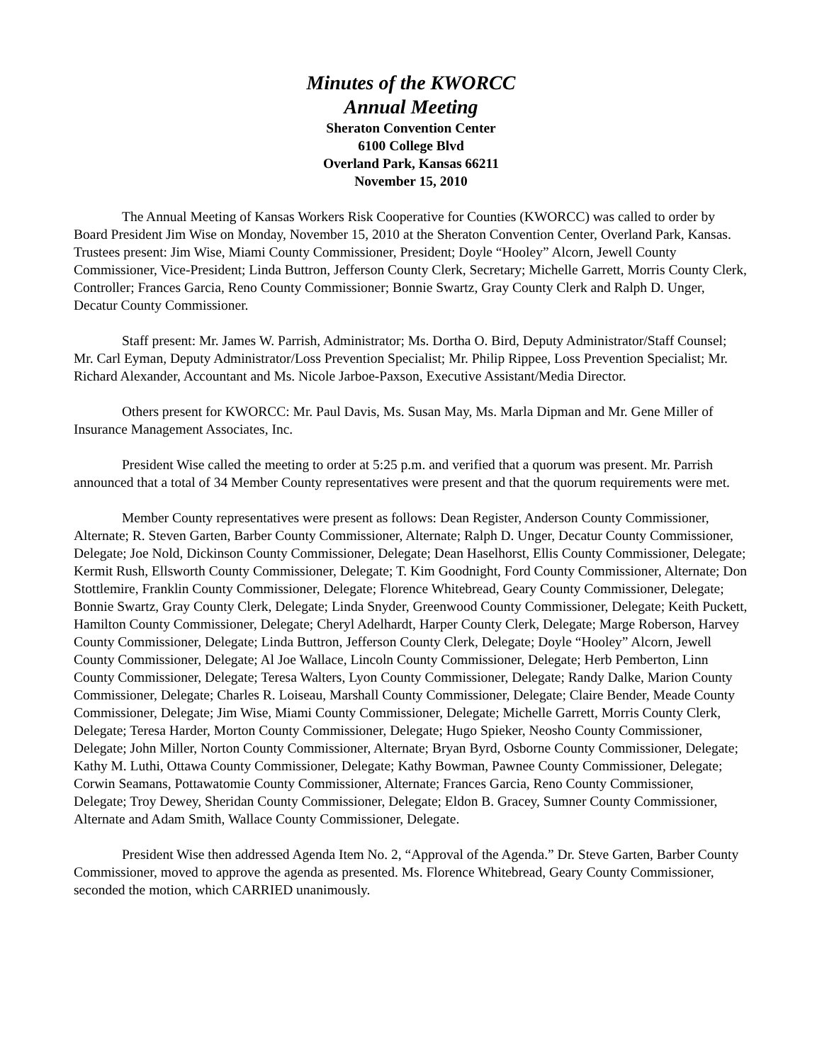Minutes of the KWORCC
Annual Meeting
Sheraton Convention Center
6100 College Blvd
Overland Park, Kansas 66211
November 15, 2010
The Annual Meeting of Kansas Workers Risk Cooperative for Counties (KWORCC) was called to order by Board President Jim Wise on Monday, November 15, 2010 at the Sheraton Convention Center, Overland Park, Kansas. Trustees present: Jim Wise, Miami County Commissioner, President; Doyle “Hooley” Alcorn, Jewell County Commissioner, Vice-President; Linda Buttron, Jefferson County Clerk, Secretary; Michelle Garrett, Morris County Clerk, Controller; Frances Garcia, Reno County Commissioner; Bonnie Swartz, Gray County Clerk and Ralph D. Unger, Decatur County Commissioner.
Staff present: Mr. James W. Parrish, Administrator; Ms. Dortha O. Bird, Deputy Administrator/Staff Counsel; Mr. Carl Eyman, Deputy Administrator/Loss Prevention Specialist; Mr. Philip Rippee, Loss Prevention Specialist; Mr. Richard Alexander, Accountant and Ms. Nicole Jarboe-Paxson, Executive Assistant/Media Director.
Others present for KWORCC: Mr. Paul Davis, Ms. Susan May, Ms. Marla Dipman and Mr. Gene Miller of Insurance Management Associates, Inc.
President Wise called the meeting to order at 5:25 p.m. and verified that a quorum was present. Mr. Parrish announced that a total of 34 Member County representatives were present and that the quorum requirements were met.
Member County representatives were present as follows: Dean Register, Anderson County Commissioner, Alternate; R. Steven Garten, Barber County Commissioner, Alternate; Ralph D. Unger, Decatur County Commissioner, Delegate; Joe Nold, Dickinson County Commissioner, Delegate; Dean Haselhorst, Ellis County Commissioner, Delegate; Kermit Rush, Ellsworth County Commissioner, Delegate; T. Kim Goodnight, Ford County Commissioner, Alternate; Don Stottlemire, Franklin County Commissioner, Delegate; Florence Whitebread, Geary County Commissioner, Delegate; Bonnie Swartz, Gray County Clerk, Delegate; Linda Snyder, Greenwood County Commissioner, Delegate; Keith Puckett, Hamilton County Commissioner, Delegate; Cheryl Adelhardt, Harper County Clerk, Delegate; Marge Roberson, Harvey County Commissioner, Delegate; Linda Buttron, Jefferson County Clerk, Delegate; Doyle “Hooley” Alcorn, Jewell County Commissioner, Delegate; Al Joe Wallace, Lincoln County Commissioner, Delegate; Herb Pemberton, Linn County Commissioner, Delegate; Teresa Walters, Lyon County Commissioner, Delegate; Randy Dalke, Marion County Commissioner, Delegate; Charles R. Loiseau, Marshall County Commissioner, Delegate; Claire Bender, Meade County Commissioner, Delegate; Jim Wise, Miami County Commissioner, Delegate; Michelle Garrett, Morris County Clerk, Delegate; Teresa Harder, Morton County Commissioner, Delegate; Hugo Spieker, Neosho County Commissioner, Delegate; John Miller, Norton County Commissioner, Alternate; Bryan Byrd, Osborne County Commissioner, Delegate; Kathy M. Luthi, Ottawa County Commissioner, Delegate; Kathy Bowman, Pawnee County Commissioner, Delegate; Corwin Seamans, Pottawatomie County Commissioner, Alternate; Frances Garcia, Reno County Commissioner, Delegate; Troy Dewey, Sheridan County Commissioner, Delegate; Eldon B. Gracey, Sumner County Commissioner, Alternate and Adam Smith, Wallace County Commissioner, Delegate.
President Wise then addressed Agenda Item No. 2, “Approval of the Agenda.” Dr. Steve Garten, Barber County Commissioner, moved to approve the agenda as presented. Ms. Florence Whitebread, Geary County Commissioner, seconded the motion, which CARRIED unanimously.